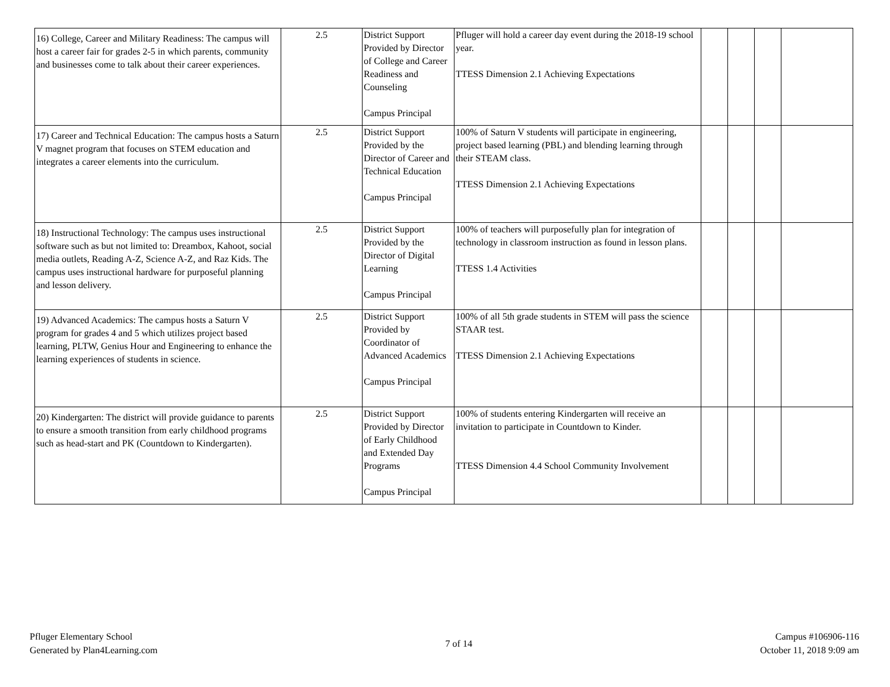| 16) College, Career and Military Readiness: The campus will host a career fair for grades 2-5 in which parents, community and businesses come to talk about their career experiences. | 2.5 | District Support Provided by Director of College and Career Readiness and Counseling Campus Principal | Pfluger will hold a career day event during the 2018-19 school year. TTESS Dimension 2.1 Achieving Expectations | | | | |
| 17) Career and Technical Education: The campus hosts a Saturn V magnet program that focuses on STEM education and integrates a career elements into the curriculum. | 2.5 | District Support Provided by the Director of Career and Technical Education Campus Principal | 100% of Saturn V students will participate in engineering, project based learning (PBL) and blending learning through their STEAM class. TTESS Dimension 2.1 Achieving Expectations | | | | |
| 18) Instructional Technology: The campus uses instructional software such as but not limited to: Dreambox, Kahoot, social media outlets, Reading A-Z, Science A-Z, and Raz Kids. The campus uses instructional hardware for purposeful planning and lesson delivery. | 2.5 | District Support Provided by the Director of Digital Learning Campus Principal | 100% of teachers will purposefully plan for integration of technology in classroom instruction as found in lesson plans. TTESS 1.4 Activities | | | | |
| 19) Advanced Academics: The campus hosts a Saturn V program for grades 4 and 5 which utilizes project based learning, PLTW, Genius Hour and Engineering to enhance the learning experiences of students in science. | 2.5 | District Support Provided by Coordinator of Advanced Academics Campus Principal | 100% of all 5th grade students in STEM will pass the science STAAR test. TTESS Dimension 2.1 Achieving Expectations | | | | |
| 20) Kindergarten: The district will provide guidance to parents to ensure a smooth transition from early childhood programs such as head-start and PK (Countdown to Kindergarten). | 2.5 | District Support Provided by Director of Early Childhood and Extended Day Programs Campus Principal | 100% of students entering Kindergarten will receive an invitation to participate in Countdown to Kinder. TTESS Dimension 4.4 School Community Involvement | | | | |
Pfluger Elementary School
Generated by Plan4Learning.com
7 of 14
Campus #106906-116
October 11, 2018 9:09 am